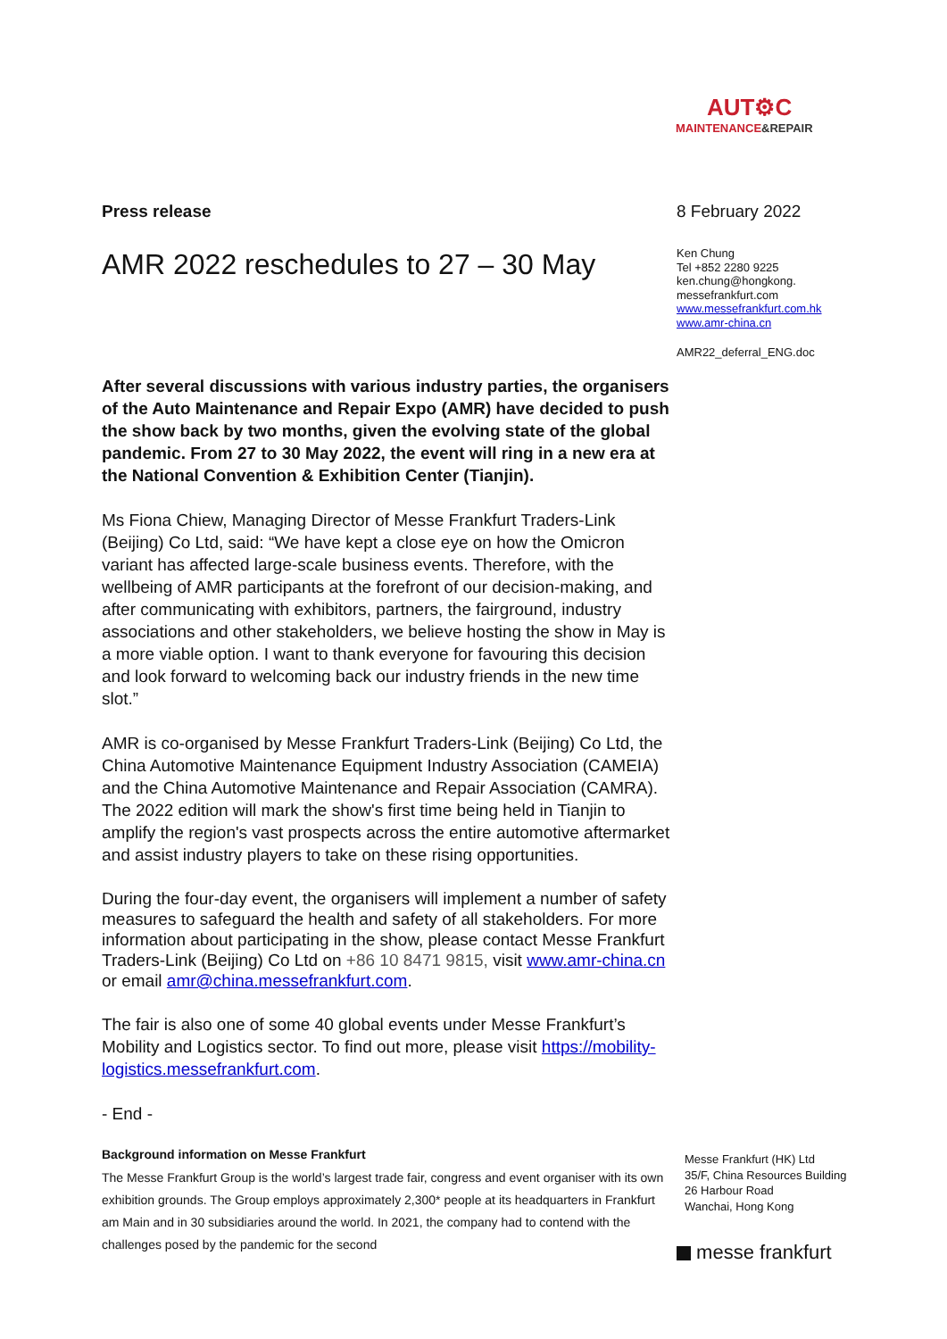AUT⚙C
MAINTENANCE&REPAIR
Press release
AMR 2022 reschedules to 27 – 30 May
After several discussions with various industry parties, the organisers of the Auto Maintenance and Repair Expo (AMR) have decided to push the show back by two months, given the evolving state of the global pandemic. From 27 to 30 May 2022, the event will ring in a new era at the National Convention & Exhibition Center (Tianjin).
Ms Fiona Chiew, Managing Director of Messe Frankfurt Traders-Link (Beijing) Co Ltd, said: “We have kept a close eye on how the Omicron variant has affected large-scale business events. Therefore, with the wellbeing of AMR participants at the forefront of our decision-making, and after communicating with exhibitors, partners, the fairground, industry associations and other stakeholders, we believe hosting the show in May is a more viable option. I want to thank everyone for favouring this decision and look forward to welcoming back our industry friends in the new time slot.”
AMR is co-organised by Messe Frankfurt Traders-Link (Beijing) Co Ltd, the China Automotive Maintenance Equipment Industry Association (CAMEIA) and the China Automotive Maintenance and Repair Association (CAMRA). The 2022 edition will mark the show's first time being held in Tianjin to amplify the region's vast prospects across the entire automotive aftermarket and assist industry players to take on these rising opportunities.
During the four-day event, the organisers will implement a number of safety measures to safeguard the health and safety of all stakeholders. For more information about participating in the show, please contact Messe Frankfurt Traders-Link (Beijing) Co Ltd on +86 10 8471 9815, visit www.amr-china.cn or email amr@china.messefrankfurt.com.
The fair is also one of some 40 global events under Messe Frankfurt’s Mobility and Logistics sector. To find out more, please visit https://mobility-logistics.messefrankfurt.com.
- End -
Background information on Messe Frankfurt
The Messe Frankfurt Group is the world’s largest trade fair, congress and event organiser with its own exhibition grounds. The Group employs approximately 2,300* people at its headquarters in Frankfurt am Main and in 30 subsidiaries around the world. In 2021, the company had to contend with the challenges posed by the pandemic for the second
8 February 2022
Ken Chung
Tel +852 2280 9225
ken.chung@hongkong.
messefrankfurt.com
www.messefrankfurt.com.hk
www.amr-china.cn
AMR22_deferral_ENG.doc
Messe Frankfurt (HK) Ltd
35/F, China Resources Building
26 Harbour Road
Wanchai, Hong Kong
messe frankfurt